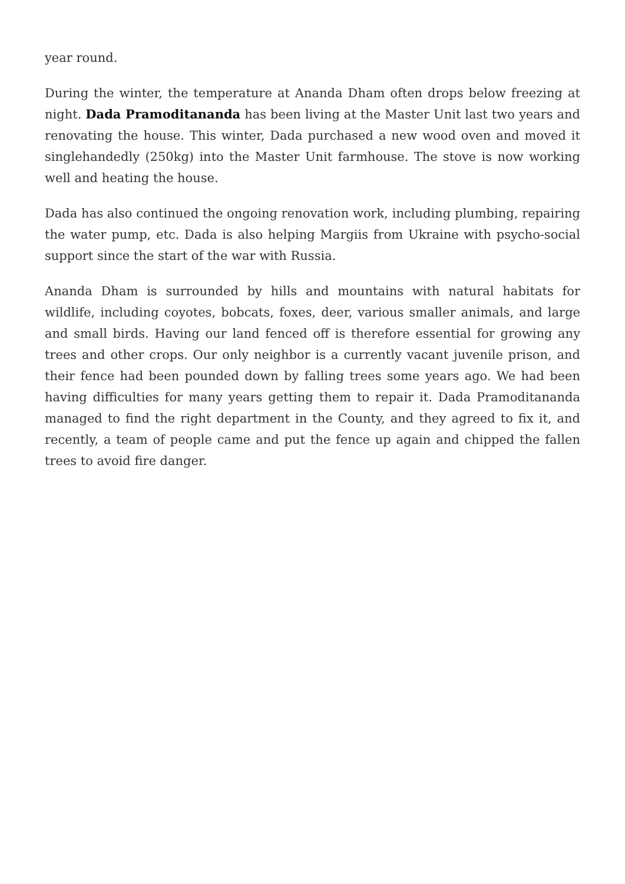year round.
During the winter, the temperature at Ananda Dham often drops below freezing at night. Dada Pramoditananda has been living at the Master Unit last two years and renovating the house. This winter, Dada purchased a new wood oven and moved it singlehandedly (250kg) into the Master Unit farmhouse. The stove is now working well and heating the house.
Dada has also continued the ongoing renovation work, including plumbing, repairing the water pump, etc. Dada is also helping Margiis from Ukraine with psycho-social support since the start of the war with Russia.
Ananda Dham is surrounded by hills and mountains with natural habitats for wildlife, including coyotes, bobcats, foxes, deer, various smaller animals, and large and small birds. Having our land fenced off is therefore essential for growing any trees and other crops. Our only neighbor is a currently vacant juvenile prison, and their fence had been pounded down by falling trees some years ago. We had been having difficulties for many years getting them to repair it. Dada Pramoditananda managed to find the right department in the County, and they agreed to fix it, and recently, a team of people came and put the fence up again and chipped the fallen trees to avoid fire danger.